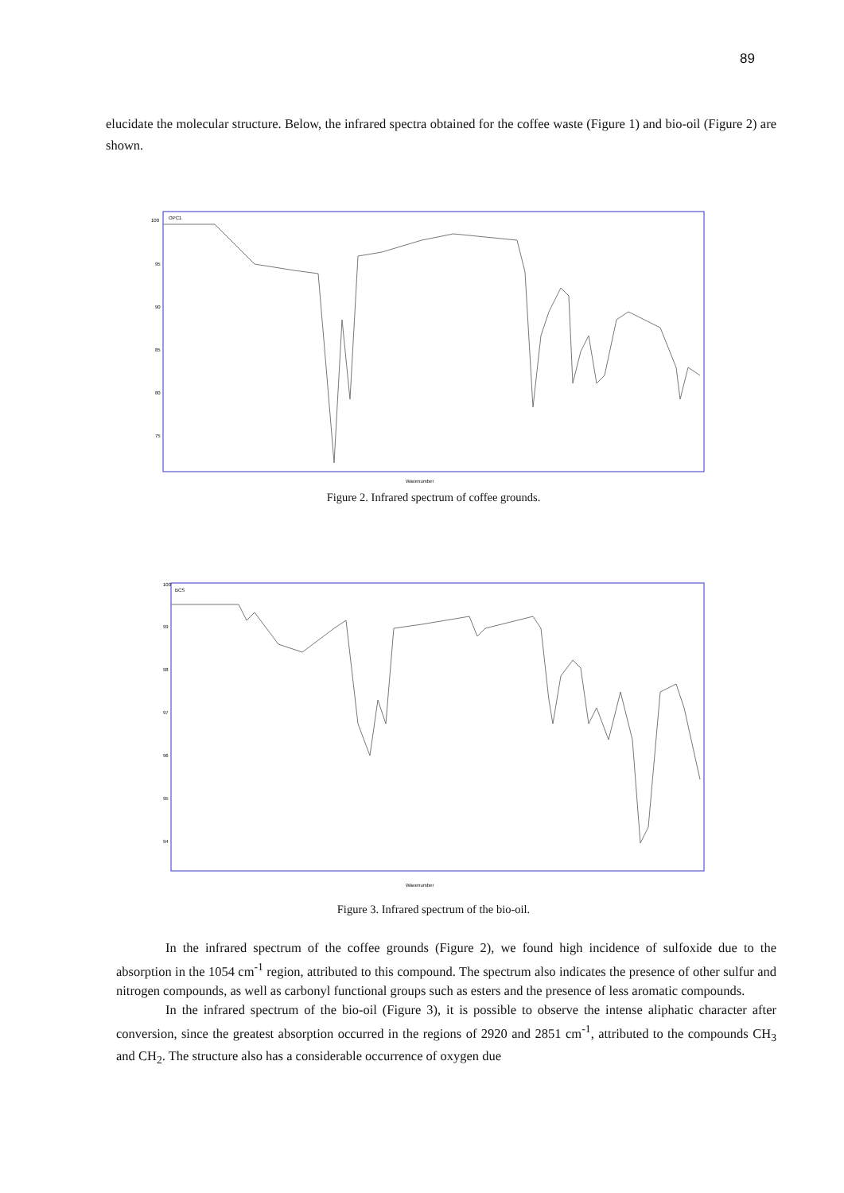89
elucidate the molecular structure. Below, the infrared spectra obtained for the coffee waste (Figure 1) and bio-oil (Figure 2) are shown.
OPC1
100
95
90
85
80
75
Wavenumber
Figure 2. Infrared spectrum of coffee grounds.
BCS
100
99
98
97
96
95
94
Wavenumber
Figure 3. Infrared spectrum of the bio-oil.
In the infrared spectrum of the coffee grounds (Figure 2), we found high incidence of sulfoxide due to the absorption in the 1054 cm<sup>-1</sup> region, attributed to this compound. The spectrum also indicates the presence of other sulfur and nitrogen compounds, as well as carbonyl functional groups such as esters and the presence of less aromatic compounds.
In the infrared spectrum of the bio-oil (Figure 3), it is possible to observe the intense aliphatic character after conversion, since the greatest absorption occurred in the regions of 2920 and 2851 cm<sup>-1</sup>, attributed to the compounds CH<sub>3</sub> and CH<sub>2</sub>. The structure also has a considerable occurrence of oxygen due